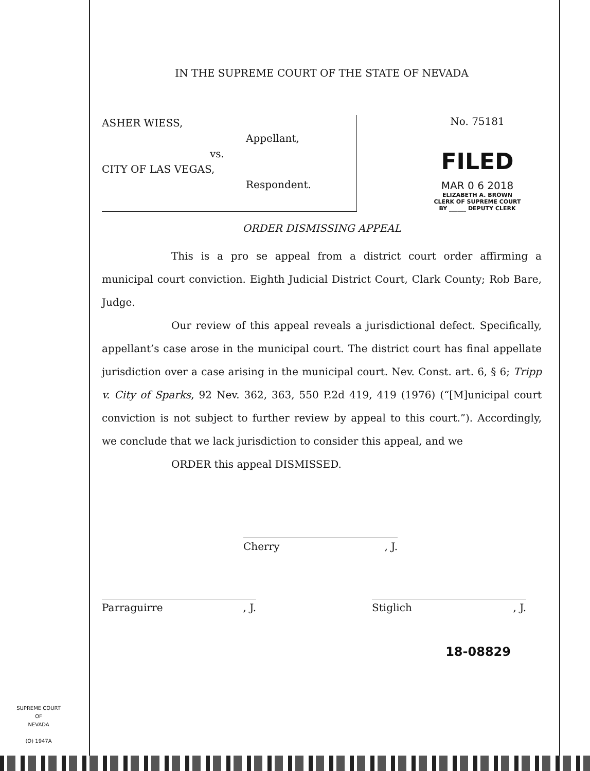IN THE SUPREME COURT OF THE STATE OF NEVADA
ASHER WIESS,
Appellant,
vs.
CITY OF LAS VEGAS,
Respondent.
No. 75181
FILED
MAR 0 6 2018
ELIZABETH A. BROWN
CLERK OF SUPREME COURT
BY ______ DEPUTY CLERK
ORDER DISMISSING APPEAL
This is a pro se appeal from a district court order affirming a municipal court conviction. Eighth Judicial District Court, Clark County; Rob Bare, Judge.
Our review of this appeal reveals a jurisdictional defect. Specifically, appellant’s case arose in the municipal court. The district court has final appellate jurisdiction over a case arising in the municipal court. Nev. Const. art. 6, § 6; Tripp v. City of Sparks, 92 Nev. 362, 363, 550 P.2d 419, 419 (1976) (“[M]unicipal court conviction is not subject to further review by appeal to this court.”). Accordingly, we conclude that we lack jurisdiction to consider this appeal, and we
ORDER this appeal DISMISSED.
Cherry , J.
Parraguirre , J. Stiglich , J.
18-08829
SUPREME COURT
OF
NEVADA
(O) 1947A